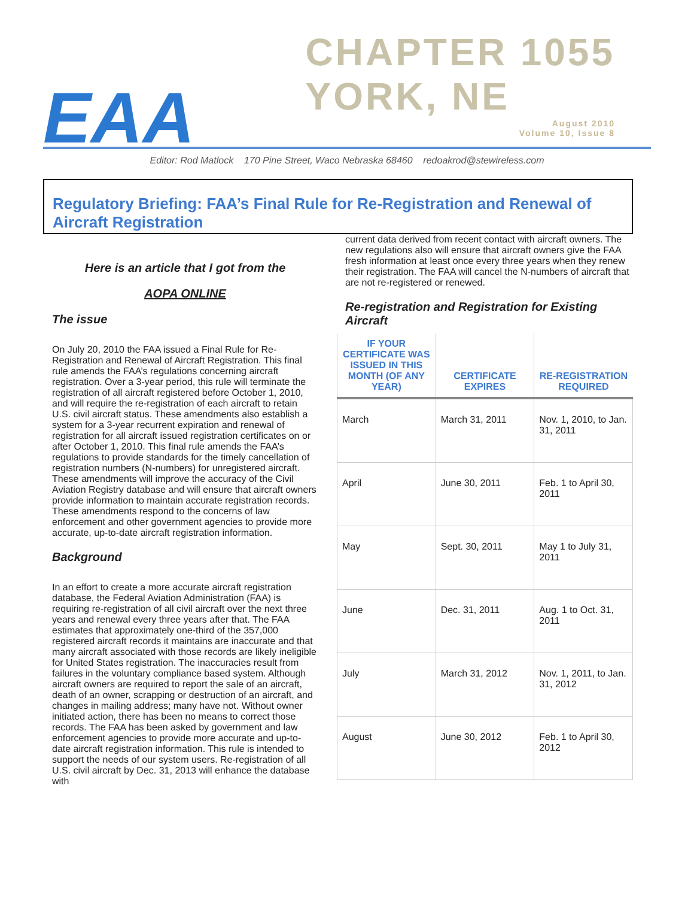EAA
CHAPTER 1055
YORK, NE
August 2010
Volume 10, Issue 8
Editor: Rod Matlock 170 Pine Street, Waco Nebraska 68460 redoakrod@stewireless.com
Regulatory Briefing: FAA’s Final Rule for Re-Registration and Renewal of Aircraft Registration
Here is an article that I got from the
AOPA ONLINE
The issue
On July 20, 2010 the FAA issued a Final Rule for Re-Registration and Renewal of Aircraft Registration. This final rule amends the FAA’s regulations concerning aircraft registration. Over a 3-year period, this rule will terminate the registration of all aircraft registered before October 1, 2010, and will require the re-registration of each aircraft to retain U.S. civil aircraft status. These amendments also establish a system for a 3-year recurrent expiration and renewal of registration for all aircraft issued registration certificates on or after October 1, 2010. This final rule amends the FAA’s regulations to provide standards for the timely cancellation of registration numbers (N-numbers) for unregistered aircraft. These amendments will improve the accuracy of the Civil Aviation Registry database and will ensure that aircraft owners provide information to maintain accurate registration records. These amendments respond to the concerns of law enforcement and other government agencies to provide more accurate, up-to-date aircraft registration information.
Background
In an effort to create a more accurate aircraft registration database, the Federal Aviation Administration (FAA) is requiring re-registration of all civil aircraft over the next three years and renewal every three years after that. The FAA estimates that approximately one-third of the 357,000 registered aircraft records it maintains are inaccurate and that many aircraft associated with those records are likely ineligible for United States registration. The inaccuracies result from failures in the voluntary compliance based system. Although aircraft owners are required to report the sale of an aircraft, death of an owner, scrapping or destruction of an aircraft, and changes in mailing address; many have not. Without owner initiated action, there has been no means to correct those records. The FAA has been asked by government and law enforcement agencies to provide more accurate and up-to-date aircraft registration information. This rule is intended to support the needs of our system users. Re-registration of all U.S. civil aircraft by Dec. 31, 2013 will enhance the database with
current data derived from recent contact with aircraft owners. The new regulations also will ensure that aircraft owners give the FAA fresh information at least once every three years when they renew their registration. The FAA will cancel the N-numbers of aircraft that are not re-registered or renewed.
Re-registration and Registration for Existing Aircraft
| IF YOUR CERTIFICATE WAS ISSUED IN THIS MONTH (OF ANY YEAR) | CERTIFICATE EXPIRES | RE-REGISTRATION REQUIRED |
| --- | --- | --- |
| March | March 31, 2011 | Nov. 1, 2010, to Jan. 31, 2011 |
| April | June 30, 2011 | Feb. 1 to April 30, 2011 |
| May | Sept. 30, 2011 | May 1 to July 31, 2011 |
| June | Dec. 31, 2011 | Aug. 1 to Oct. 31, 2011 |
| July | March 31, 2012 | Nov. 1, 2011, to Jan. 31, 2012 |
| August | June 30, 2012 | Feb. 1 to April 30, 2012 |